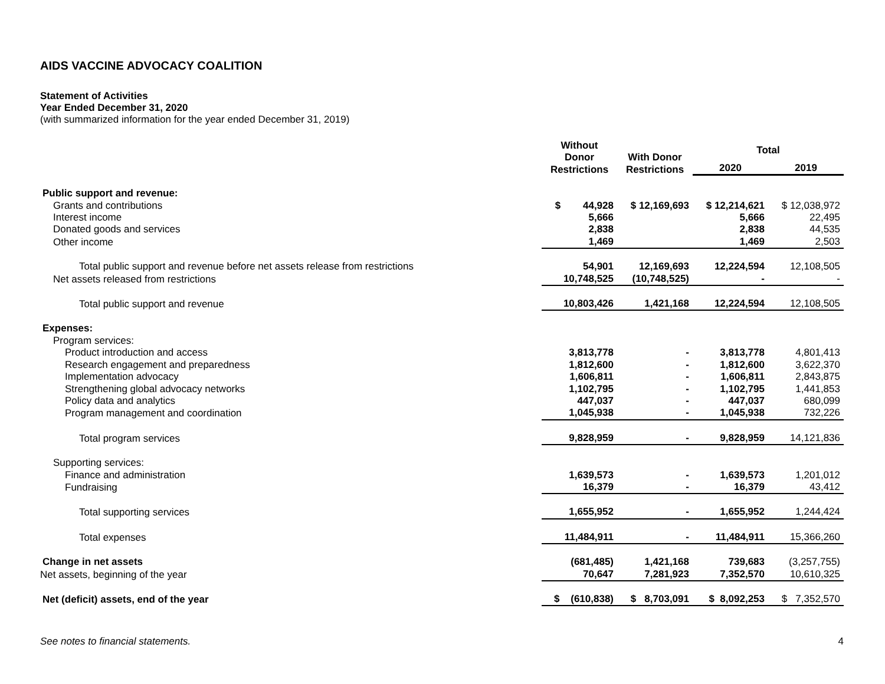AIDS VACCINE ADVOCACY COALITION
Statement of Activities
Year Ended December 31, 2020
(with summarized information for the year ended December 31, 2019)
| | Without Donor Restrictions | With Donor Restrictions | Total | |
| --- | --- | --- | --- | --- |
| | | | 2020 | 2019 |
| Public support and revenue: | | | | |
| Grants and contributions | $ 44,928 | $ 12,169,693 | $ 12,214,621 | $ 12,038,972 |
| Interest income | 5,666 | | 5,666 | 22,495 |
| Donated goods and services | 2,838 | | 2,838 | 44,535 |
| Other income | 1,469 | | 1,469 | 2,503 |
| Total public support and revenue before net assets release from restrictions | 54,901 | 12,169,693 | 12,224,594 | 12,108,505 |
| Net assets released from restrictions | 10,748,525 | (10,748,525) | - | - |
| Total public support and revenue | 10,803,426 | 1,421,168 | 12,224,594 | 12,108,505 |
| Expenses: | | | | |
| Program services: | | | | |
| Product introduction and access | 3,813,778 | - | 3,813,778 | 4,801,413 |
| Research engagement and preparedness | 1,812,600 | - | 1,812,600 | 3,622,370 |
| Implementation advocacy | 1,606,811 | - | 1,606,811 | 2,843,875 |
| Strengthening global advocacy networks | 1,102,795 | - | 1,102,795 | 1,441,853 |
| Policy data and analytics | 447,037 | - | 447,037 | 680,099 |
| Program management and coordination | 1,045,938 | - | 1,045,938 | 732,226 |
| Total program services | 9,828,959 | - | 9,828,959 | 14,121,836 |
| Supporting services: | | | | |
| Finance and administration | 1,639,573 | - | 1,639,573 | 1,201,012 |
| Fundraising | 16,379 | - | 16,379 | 43,412 |
| Total supporting services | 1,655,952 | - | 1,655,952 | 1,244,424 |
| Total expenses | 11,484,911 | - | 11,484,911 | 15,366,260 |
| Change in net assets | (681,485) | 1,421,168 | 739,683 | (3,257,755) |
| Net assets, beginning of the year | 70,647 | 7,281,923 | 7,352,570 | 10,610,325 |
| Net (deficit) assets, end of the year | $ (610,838) | $ 8,703,091 | $ 8,092,253 | $ 7,352,570 |
See notes to financial statements. 4